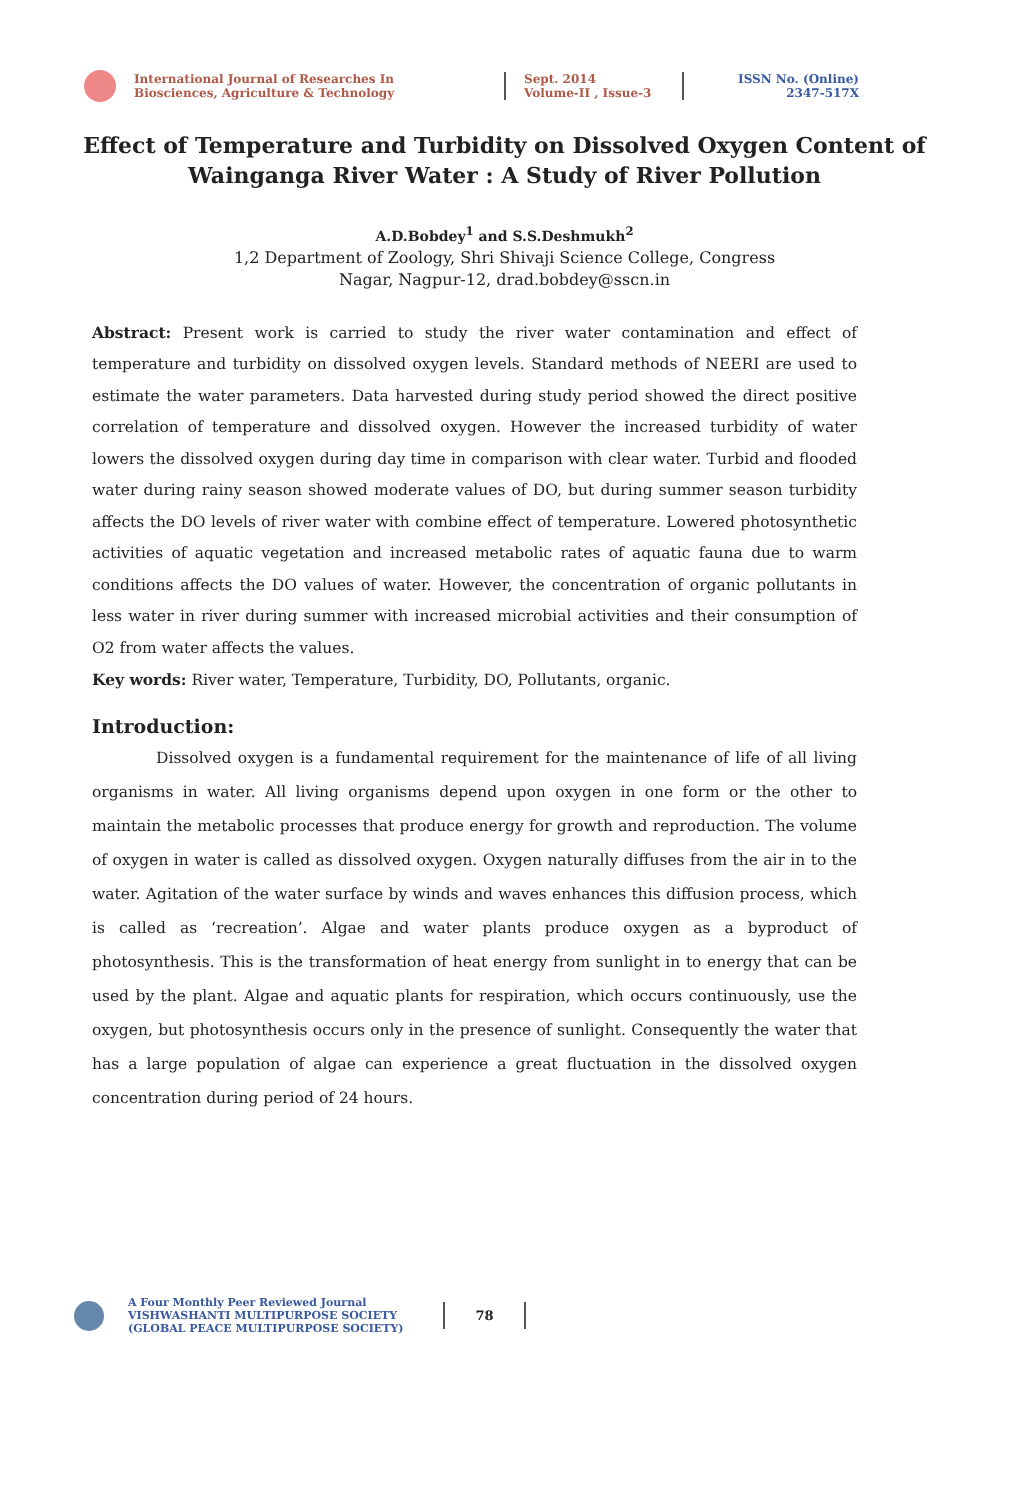International Journal of Researches In
Biosciences, Agriculture & Technology
Sept. 2014
Volume-II , Issue-3
ISSN No. (Online)
2347-517X
Effect of Temperature and Turbidity on Dissolved Oxygen Content of Wainganga River Water : A Study of River Pollution
A.D.Bobdey<sup>1</sup> and S.S.Deshmukh<sup>2</sup>
1,2 Department of Zoology, Shri Shivaji Science College, Congress
Nagar, Nagpur-12, drad.bobdey@sscn.in
Abstract: Present work is carried to study the river water contamination and effect of temperature and turbidity on dissolved oxygen levels. Standard methods of NEERI are used to estimate the water parameters. Data harvested during study period showed the direct positive correlation of temperature and dissolved oxygen. However the increased turbidity of water lowers the dissolved oxygen during day time in comparison with clear water. Turbid and flooded water during rainy season showed moderate values of DO, but during summer season turbidity affects the DO levels of river water with combine effect of temperature. Lowered photosynthetic activities of aquatic vegetation and increased metabolic rates of aquatic fauna due to warm conditions affects the DO values of water. However, the concentration of organic pollutants in less water in river during summer with increased microbial activities and their consumption of O2 from water affects the values.
Key words: River water, Temperature, Turbidity, DO, Pollutants, organic.
Introduction:
Dissolved oxygen is a fundamental requirement for the maintenance of life of all living organisms in water. All living organisms depend upon oxygen in one form or the other to maintain the metabolic processes that produce energy for growth and reproduction. The volume of oxygen in water is called as dissolved oxygen. Oxygen naturally diffuses from the air in to the water. Agitation of the water surface by winds and waves enhances this diffusion process, which is called as ‘recreation’. Algae and water plants produce oxygen as a byproduct of photosynthesis. This is the transformation of heat energy from sunlight in to energy that can be used by the plant. Algae and aquatic plants for respiration, which occurs continuously, use the oxygen, but photosynthesis occurs only in the presence of sunlight. Consequently the water that has a large population of algae can experience a great fluctuation in the dissolved oxygen concentration during period of 24 hours.
A Four Monthly Peer Reviewed Journal
VISHWASHANTI MULTIPURPOSE SOCIETY
(GLOBAL PEACE MULTIPURPOSE SOCIETY)
78